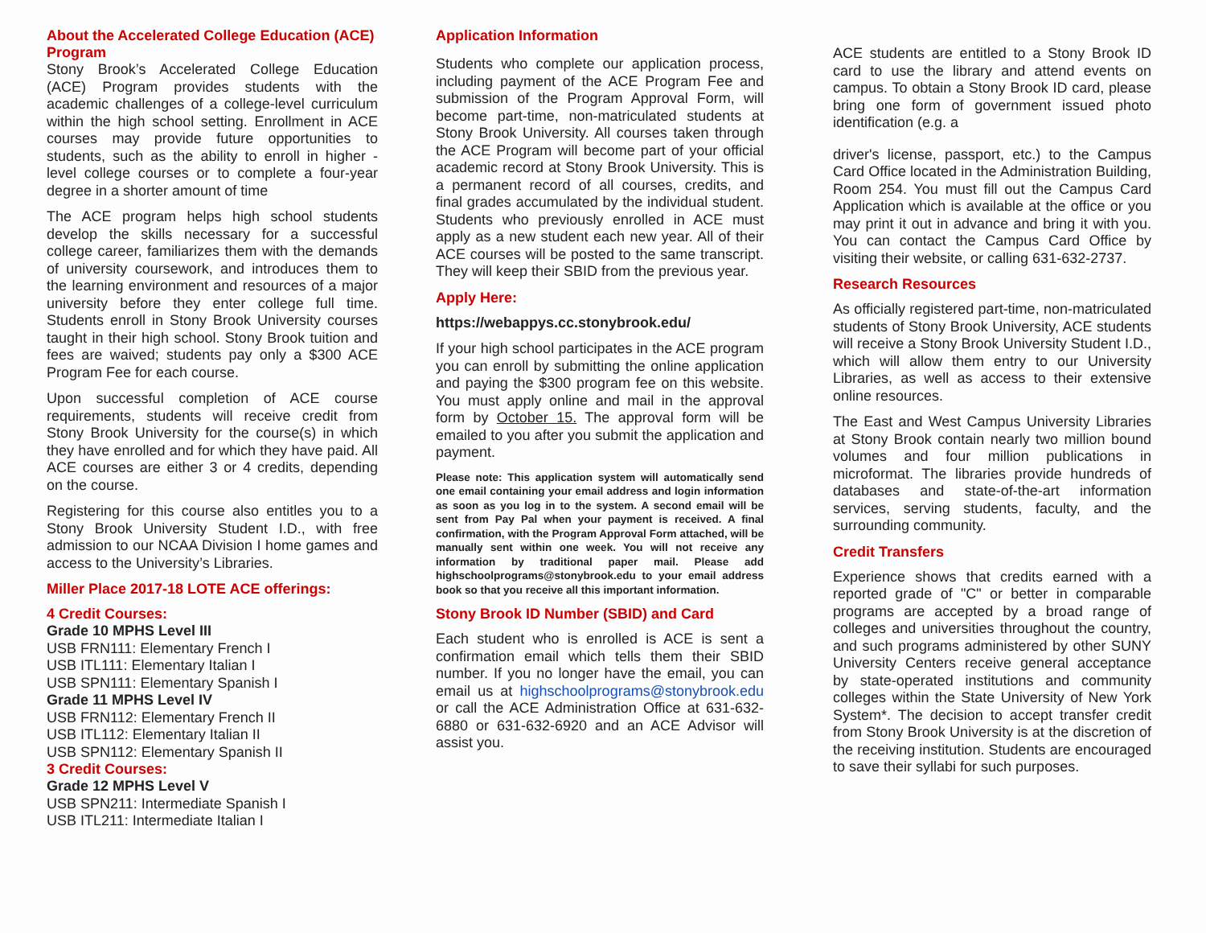About the Accelerated College Education (ACE) Program
Stony Brook’s Accelerated College Education (ACE) Program provides students with the academic challenges of a college-level curriculum within the high school setting. Enrollment in ACE courses may provide future opportunities to students, such as the ability to enroll in higher -level college courses or to complete a four-year degree in a shorter amount of time
The ACE program helps high school students develop the skills necessary for a successful college career, familiarizes them with the demands of university coursework, and introduces them to the learning environment and resources of a major university before they enter college full time. Students enroll in Stony Brook University courses taught in their high school. Stony Brook tuition and fees are waived; students pay only a $300 ACE Program Fee for each course.
Upon successful completion of ACE course requirements, students will receive credit from Stony Brook University for the course(s) in which they have enrolled and for which they have paid. All ACE courses are either 3 or 4 credits, depending on the course.
Registering for this course also entitles you to a Stony Brook University Student I.D., with free admission to our NCAA Division I home games and access to the University’s Libraries.
Miller Place 2017-18 LOTE ACE offerings:
4 Credit Courses:
Grade 10 MPHS Level III
USB FRN111: Elementary French I
USB ITL111: Elementary Italian I
USB SPN111: Elementary Spanish I
Grade 11 MPHS Level IV
USB FRN112: Elementary French II
USB ITL112: Elementary Italian II
USB SPN112: Elementary Spanish II
3 Credit Courses:
Grade 12 MPHS Level V
USB SPN211: Intermediate Spanish I
USB ITL211: Intermediate Italian I
Application Information
Students who complete our application process, including payment of the ACE Program Fee and submission of the Program Approval Form, will become part-time, non-matriculated students at Stony Brook University. All courses taken through the ACE Program will become part of your official academic record at Stony Brook University. This is a permanent record of all courses, credits, and final grades accumulated by the individual student. Students who previously enrolled in ACE must apply as a new student each new year. All of their ACE courses will be posted to the same transcript. They will keep their SBID from the previous year.
Apply Here:
https://webappys.cc.stonybrook.edu/
If your high school participates in the ACE program you can enroll by submitting the online application and paying the $300 program fee on this website. You must apply online and mail in the approval form by October 15. The approval form will be emailed to you after you submit the application and payment.
Please note: This application system will automatically send one email containing your email address and login information as soon as you log in to the system. A second email will be sent from Pay Pal when your payment is received. A final confirmation, with the Program Approval Form attached, will be manually sent within one week. You will not receive any information by traditional paper mail. Please add highschoolprograms@stonybrook.edu to your email address book so that you receive all this important information.
Stony Brook ID Number (SBID) and Card
Each student who is enrolled is ACE is sent a confirmation email which tells them their SBID number. If you no longer have the email, you can email us at highschoolprograms@stonybrook.edu or call the ACE Administration Office at 631-632-6880 or 631-632-6920 and an ACE Advisor will assist you.
ACE students are entitled to a Stony Brook ID card to use the library and attend events on campus. To obtain a Stony Brook ID card, please bring one form of government issued photo identification (e.g. a
driver's license, passport, etc.) to the Campus Card Office located in the Administration Building, Room 254. You must fill out the Campus Card Application which is available at the office or you may print it out in advance and bring it with you. You can contact the Campus Card Office by visiting their website, or calling 631-632-2737.
Research Resources
As officially registered part-time, non-matriculated students of Stony Brook University, ACE students will receive a Stony Brook University Student I.D., which will allow them entry to our University Libraries, as well as access to their extensive online resources.
The East and West Campus University Libraries at Stony Brook contain nearly two million bound volumes and four million publications in microformat. The libraries provide hundreds of databases and state-of-the-art information services, serving students, faculty, and the surrounding community.
Credit Transfers
Experience shows that credits earned with a reported grade of "C" or better in comparable programs are accepted by a broad range of colleges and universities throughout the country, and such programs administered by other SUNY University Centers receive general acceptance by state-operated institutions and community colleges within the State University of New York System*. The decision to accept transfer credit from Stony Brook University is at the discretion of the receiving institution. Students are encouraged to save their syllabi for such purposes.